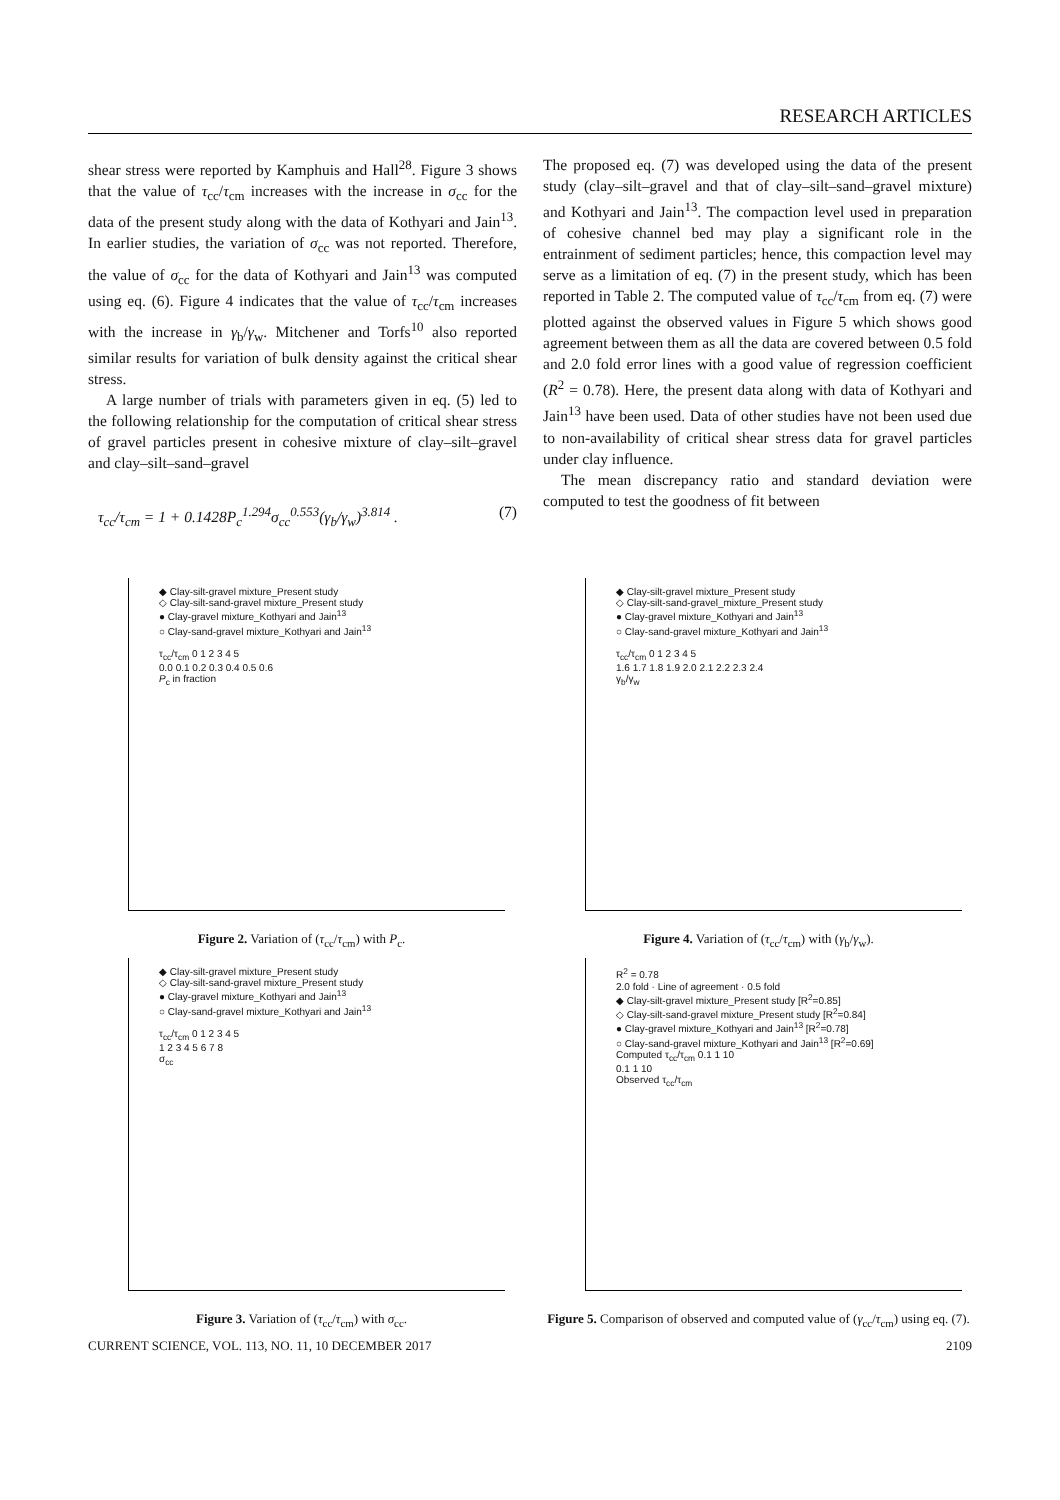RESEARCH ARTICLES
shear stress were reported by Kamphuis and Hall<sup>28</sup>. Figure 3 shows that the value of τ<sub>cc</sub>/τ<sub>cm</sub> increases with the increase in σ<sub>cc</sub> for the data of the present study along with the data of Kothyari and Jain<sup>13</sup>. In earlier studies, the variation of σ<sub>cc</sub> was not reported. Therefore, the value of σ<sub>cc</sub> for the data of Kothyari and Jain<sup>13</sup> was computed using eq. (6). Figure 4 indicates that the value of τ<sub>cc</sub>/τ<sub>cm</sub> increases with the increase in γ<sub>b</sub>/γ<sub>w</sub>. Mitchener and Torfs<sup>10</sup> also reported similar results for variation of bulk density against the critical shear stress.
A large number of trials with parameters given in eq. (5) led to the following relationship for the computation of critical shear stress of gravel particles present in cohesive mixture of clay–silt–gravel and clay–silt–sand–gravel
τ<sub>cc</sub>/τ<sub>cm</sub> = 1 + 0.1428P<sub>c</sub><sup>1.294</sup>σ<sub>cc</sub><sup>0.553</sup>(γ<sub>b</sub>/γ<sub>w</sub>)<sup>3.814</sup> . (7)
The proposed eq. (7) was developed using the data of the present study (clay–silt–gravel and that of clay–silt–sand–gravel mixture) and Kothyari and Jain<sup>13</sup>. The compaction level used in preparation of cohesive channel bed may play a significant role in the entrainment of sediment particles; hence, this compaction level may serve as a limitation of eq. (7) in the present study, which has been reported in Table 2. The computed value of τ<sub>cc</sub>/τ<sub>cm</sub> from eq. (7) were plotted against the observed values in Figure 5 which shows good agreement between them as all the data are covered between 0.5 fold and 2.0 fold error lines with a good value of regression coefficient (R<sup>2</sup> = 0.78). Here, the present data along with data of Kothyari and Jain<sup>13</sup> have been used. Data of other studies have not been used due to non-availability of critical shear stress data for gravel particles under clay influence.
The mean discrepancy ratio and standard deviation were computed to test the goodness of fit between
◆ Clay-silt-gravel mixture_Present study
◇ Clay-silt-sand-gravel mixture_Present study
● Clay-gravel mixture_Kothyari and Jain<sup>13</sup>
○ Clay-sand-gravel mixture_Kothyari and Jain<sup>13</sup>
τ<sub>cc</sub>/τ<sub>cm</sub> 0 1 2 3 4 5
0.0 0.1 0.2 0.3 0.4 0.5 0.6
P<sub>c</sub> in fraction
Figure 2. Variation of (τ<sub>cc</sub>/τ<sub>cm</sub>) with P<sub>c</sub>.
◆ Clay-silt-gravel mixture_Present study
◇ Clay-silt-sand-gravel_mixture_Present study
● Clay-gravel mixture_Kothyari and Jain<sup>13</sup>
○ Clay-sand-gravel mixture_Kothyari and Jain<sup>13</sup>
τ<sub>cc</sub>/τ<sub>cm</sub> 0 1 2 3 4 5
1.6 1.7 1.8 1.9 2.0 2.1 2.2 2.3 2.4
γ<sub>b</sub>/γ<sub>w</sub>
Figure 4. Variation of (τ<sub>cc</sub>/τ<sub>cm</sub>) with (γ<sub>b</sub>/γ<sub>w</sub>).
◆ Clay-silt-gravel mixture_Present study
◇ Clay-silt-sand-gravel mixture_Present study
● Clay-gravel mixture_Kothyari and Jain<sup>13</sup>
○ Clay-sand-gravel mixture_Kothyari and Jain<sup>13</sup>
τ<sub>cc</sub>/τ<sub>cm</sub> 0 1 2 3 4 5
1 2 3 4 5 6 7 8
σ<sub>cc</sub>
Figure 3. Variation of (τ<sub>cc</sub>/τ<sub>cm</sub>) with σ<sub>cc</sub>.
R<sup>2</sup> = 0.78
2.0 fold · Line of agreement · 0.5 fold
◆ Clay-silt-gravel mixture_Present study [R<sup>2</sup>=0.85]
◇ Clay-silt-sand-gravel mixture_Present study [R<sup>2</sup>=0.84]
● Clay-gravel mixture_Kothyari and Jain<sup>13</sup> [R<sup>2</sup>=0.78]
○ Clay-sand-gravel mixture_Kothyari and Jain<sup>13</sup> [R<sup>2</sup>=0.69]
Computed τ<sub>cc</sub>/τ<sub>cm</sub> 0.1 1 10
0.1 1 10
Observed τ<sub>cc</sub>/τ<sub>cm</sub>
Figure 5. Comparison of observed and computed value of (γ<sub>cc</sub>/τ<sub>cm</sub>) using eq. (7).
CURRENT SCIENCE, VOL. 113, NO. 11, 10 DECEMBER 2017 2109